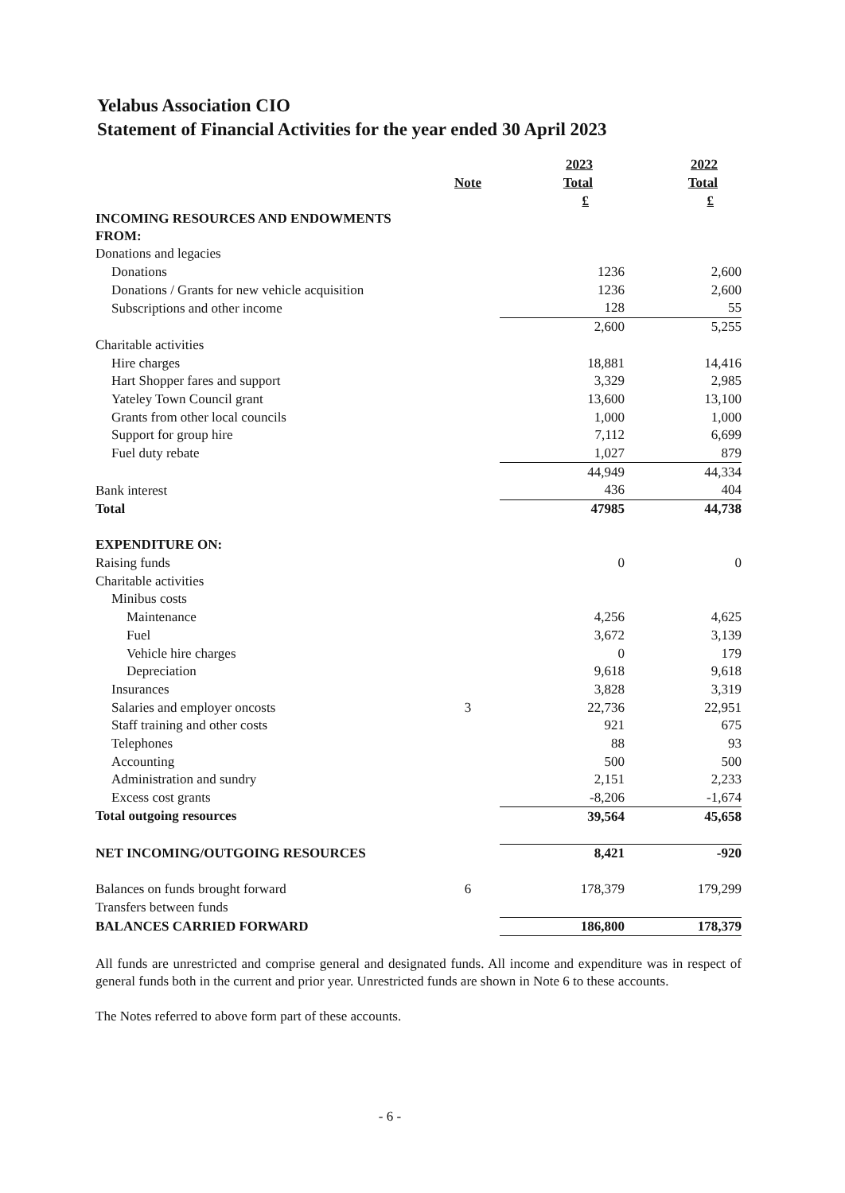Yelabus Association CIO
Statement of Financial Activities for the year ended 30 April 2023
| | | 2023 | 2022 |
| --- | --- | --- | --- |
| | Note | Total | Total |
| | | £ | £ |
| INCOMING RESOURCES AND ENDOWMENTS FROM: | | | |
| Donations and legacies | | | |
| Donations | | 1236 | 2,600 |
| Donations / Grants for new vehicle acquisition | | 1236 | 2,600 |
| Subscriptions and other income | | 128 | 55 |
| | | 2,600 | 5,255 |
| Charitable activities | | | |
| Hire charges | | 18,881 | 14,416 |
| Hart Shopper fares and support | | 3,329 | 2,985 |
| Yateley Town Council grant | | 13,600 | 13,100 |
| Grants from other local councils | | 1,000 | 1,000 |
| Support for group hire | | 7,112 | 6,699 |
| Fuel duty rebate | | 1,027 | 879 |
| | | 44,949 | 44,334 |
| Bank interest | | 436 | 404 |
| Total | | 47985 | 44,738 |
| EXPENDITURE ON: | | | |
| Raising funds | | 0 | 0 |
| Charitable activities | | | |
| Minibus costs | | | |
| Maintenance | | 4,256 | 4,625 |
| Fuel | | 3,672 | 3,139 |
| Vehicle hire charges | | 0 | 179 |
| Depreciation | | 9,618 | 9,618 |
| Insurances | | 3,828 | 3,319 |
| Salaries and employer oncosts | 3 | 22,736 | 22,951 |
| Staff training and other costs | | 921 | 675 |
| Telephones | | 88 | 93 |
| Accounting | | 500 | 500 |
| Administration and sundry | | 2,151 | 2,233 |
| Excess cost grants | | -8,206 | -1,674 |
| Total outgoing resources | | 39,564 | 45,658 |
| NET INCOMING/OUTGOING RESOURCES | | 8,421 | -920 |
| Balances on funds brought forward | 6 | 178,379 | 179,299 |
| Transfers between funds | | | |
| BALANCES CARRIED FORWARD | | 186,800 | 178,379 |
All funds are unrestricted and comprise general and designated funds. All income and expenditure was in respect of general funds both in the current and prior year. Unrestricted funds are shown in Note 6 to these accounts.
The Notes referred to above form part of these accounts.
- 6 -